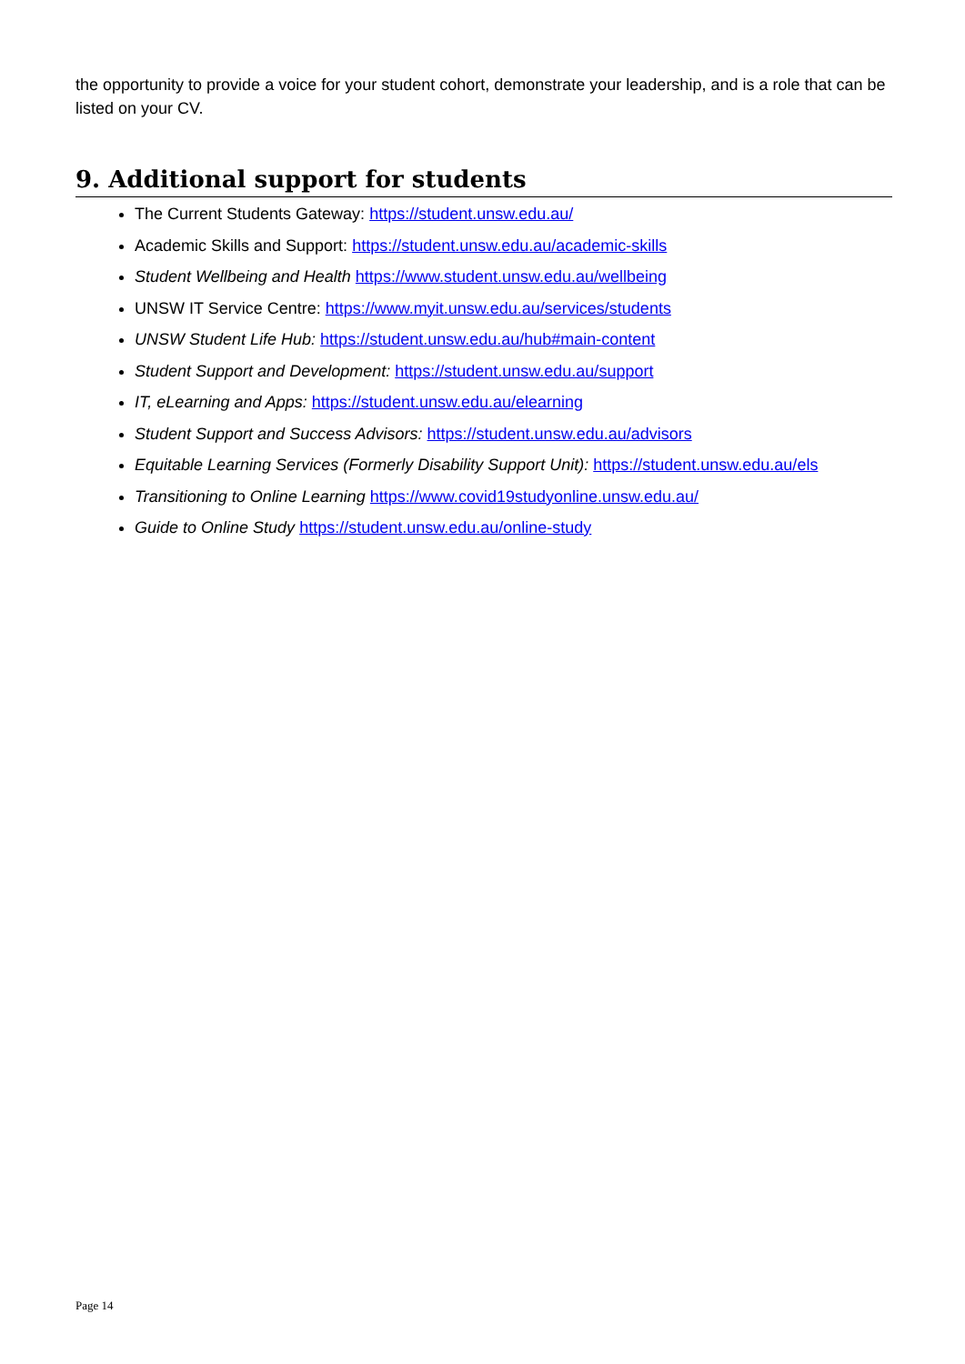the opportunity to provide a voice for your student cohort, demonstrate your leadership, and is a role that can be listed on your CV.
9. Additional support for students
The Current Students Gateway: https://student.unsw.edu.au/
Academic Skills and Support: https://student.unsw.edu.au/academic-skills
Student Wellbeing and Health https://www.student.unsw.edu.au/wellbeing
UNSW IT Service Centre: https://www.myit.unsw.edu.au/services/students
UNSW Student Life Hub: https://student.unsw.edu.au/hub#main-content
Student Support and Development: https://student.unsw.edu.au/support
IT, eLearning and Apps: https://student.unsw.edu.au/elearning
Student Support and Success Advisors: https://student.unsw.edu.au/advisors
Equitable Learning Services (Formerly Disability Support Unit): https://student.unsw.edu.au/els
Transitioning to Online Learning https://www.covid19studyonline.unsw.edu.au/
Guide to Online Study https://student.unsw.edu.au/online-study
Page 14